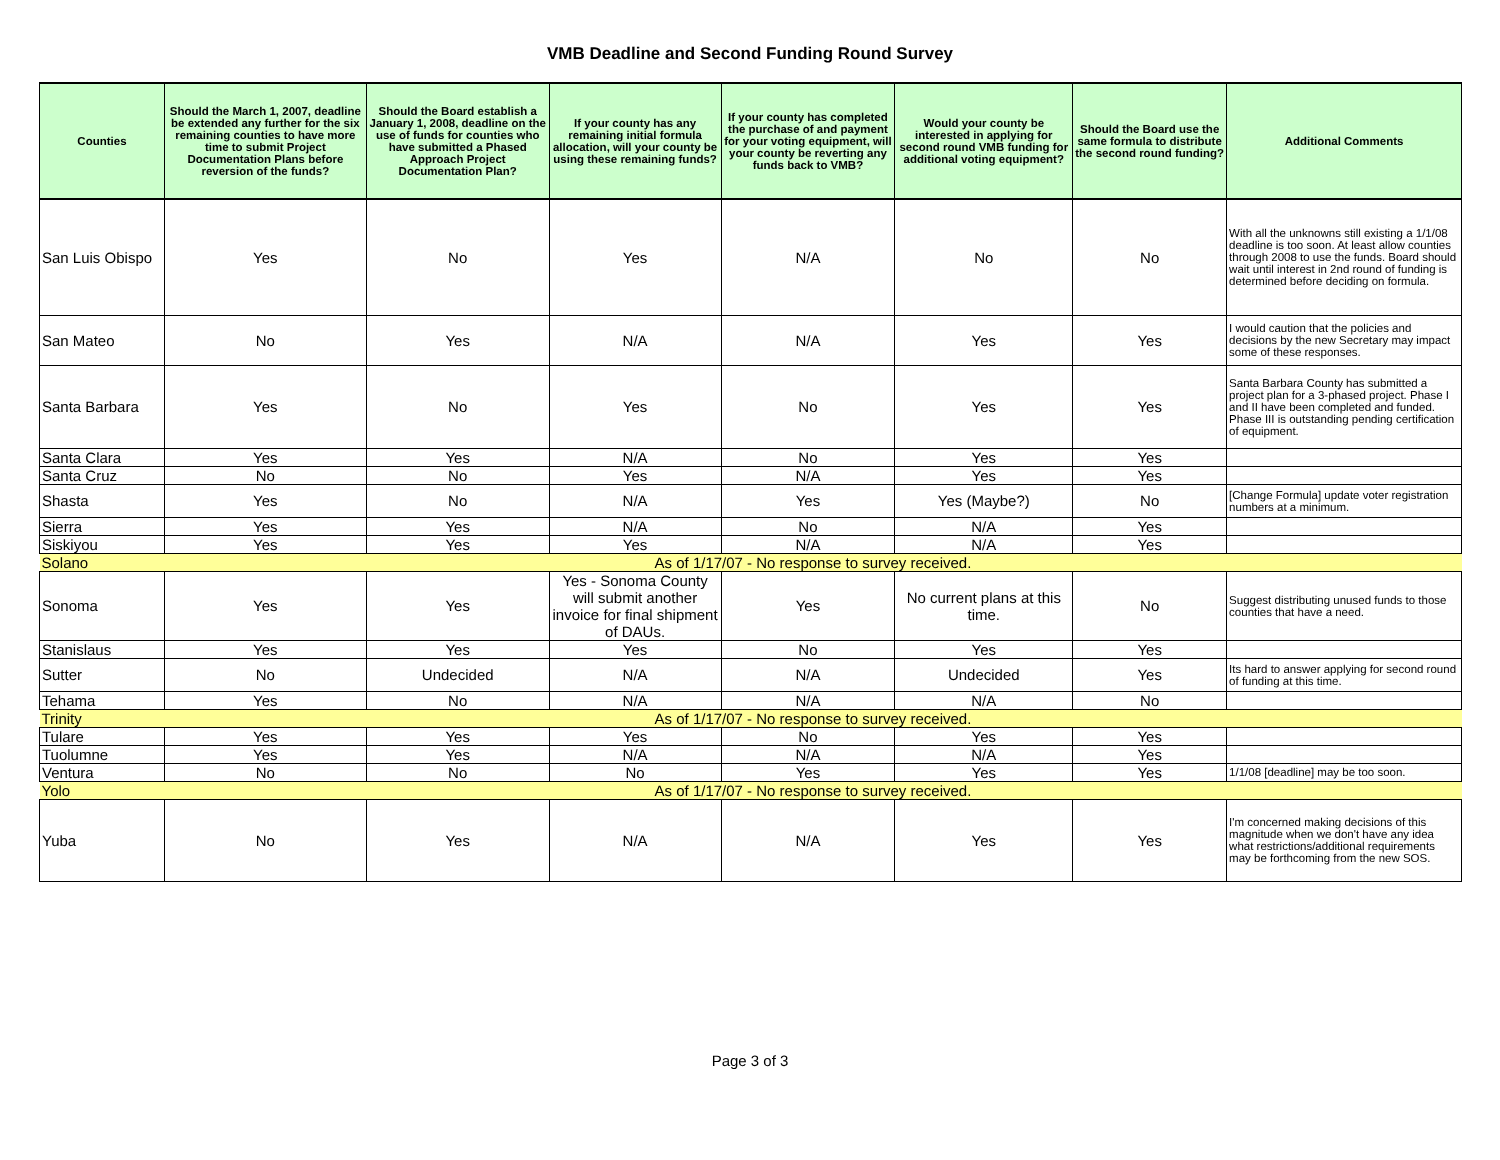VMB Deadline and Second Funding Round Survey
| Counties | Should the March 1, 2007, deadline be extended any further for the six remaining counties to have more time to submit Project Documentation Plans before reversion of the funds? | Should the Board establish a January 1, 2008, deadline on the use of funds for counties who have submitted a Phased Approach Project Documentation Plan? | If your county has any remaining initial formula allocation, will your county be using these remaining funds? | If your county has completed the purchase of and payment for your voting equipment, will your county be reverting any funds back to VMB? | Would your county be interested in applying for second round VMB funding for additional voting equipment? | Should the Board use the same formula to distribute the second round funding? | Additional Comments |
| --- | --- | --- | --- | --- | --- | --- | --- |
| San Luis Obispo | Yes | No | Yes | N/A | No | No | With all the unknowns still existing a 1/1/08 deadline is too soon. At least allow counties through 2008 to use the funds. Board should wait until interest in 2nd round of funding is determined before deciding on formula. |
| San Mateo | No | Yes | N/A | N/A | Yes | Yes | I would caution that the policies and decisions by the new Secretary may impact some of these responses. |
| Santa Barbara | Yes | No | Yes | No | Yes | Yes | Santa Barbara County has submitted a project plan for a 3-phased project. Phase I and II have been completed and funded. Phase III is outstanding pending certification of equipment. |
| Santa Clara | Yes | Yes | N/A | No | Yes | Yes | |
| Santa Cruz | No | No | Yes | N/A | Yes | Yes | |
| Shasta | Yes | No | N/A | Yes | Yes (Maybe?) | No | [Change Formula] update voter registration numbers at a minimum. |
| Sierra | Yes | Yes | N/A | No | N/A | Yes | |
| Siskiyou | Yes | Yes | Yes | N/A | N/A | Yes | |
| Solano | As of 1/17/07 - No response to survey received. | | | | | | |
| Sonoma | Yes | Yes | Yes - Sonoma County will submit another invoice for final shipment of DAUs. | Yes | No current plans at this time. | No | Suggest distributing unused funds to those counties that have a need. |
| Stanislaus | Yes | Yes | Yes | No | Yes | Yes | |
| Sutter | No | Undecided | N/A | N/A | Undecided | Yes | Its hard to answer applying for second round of funding at this time. |
| Tehama | Yes | No | N/A | N/A | N/A | No | |
| Trinity | As of 1/17/07 - No response to survey received. | | | | | | |
| Tulare | Yes | Yes | Yes | No | Yes | Yes | |
| Tuolumne | Yes | Yes | N/A | N/A | N/A | Yes | |
| Ventura | No | No | No | Yes | Yes | Yes | 1/1/08 [deadline] may be too soon. |
| Yolo | As of 1/17/07 - No response to survey received. | | | | | | |
| Yuba | No | Yes | N/A | N/A | Yes | Yes | I'm concerned making decisions of this magnitude when we don't have any idea what restrictions/additional requirements may be forthcoming from the new SOS. |
Page 3 of 3